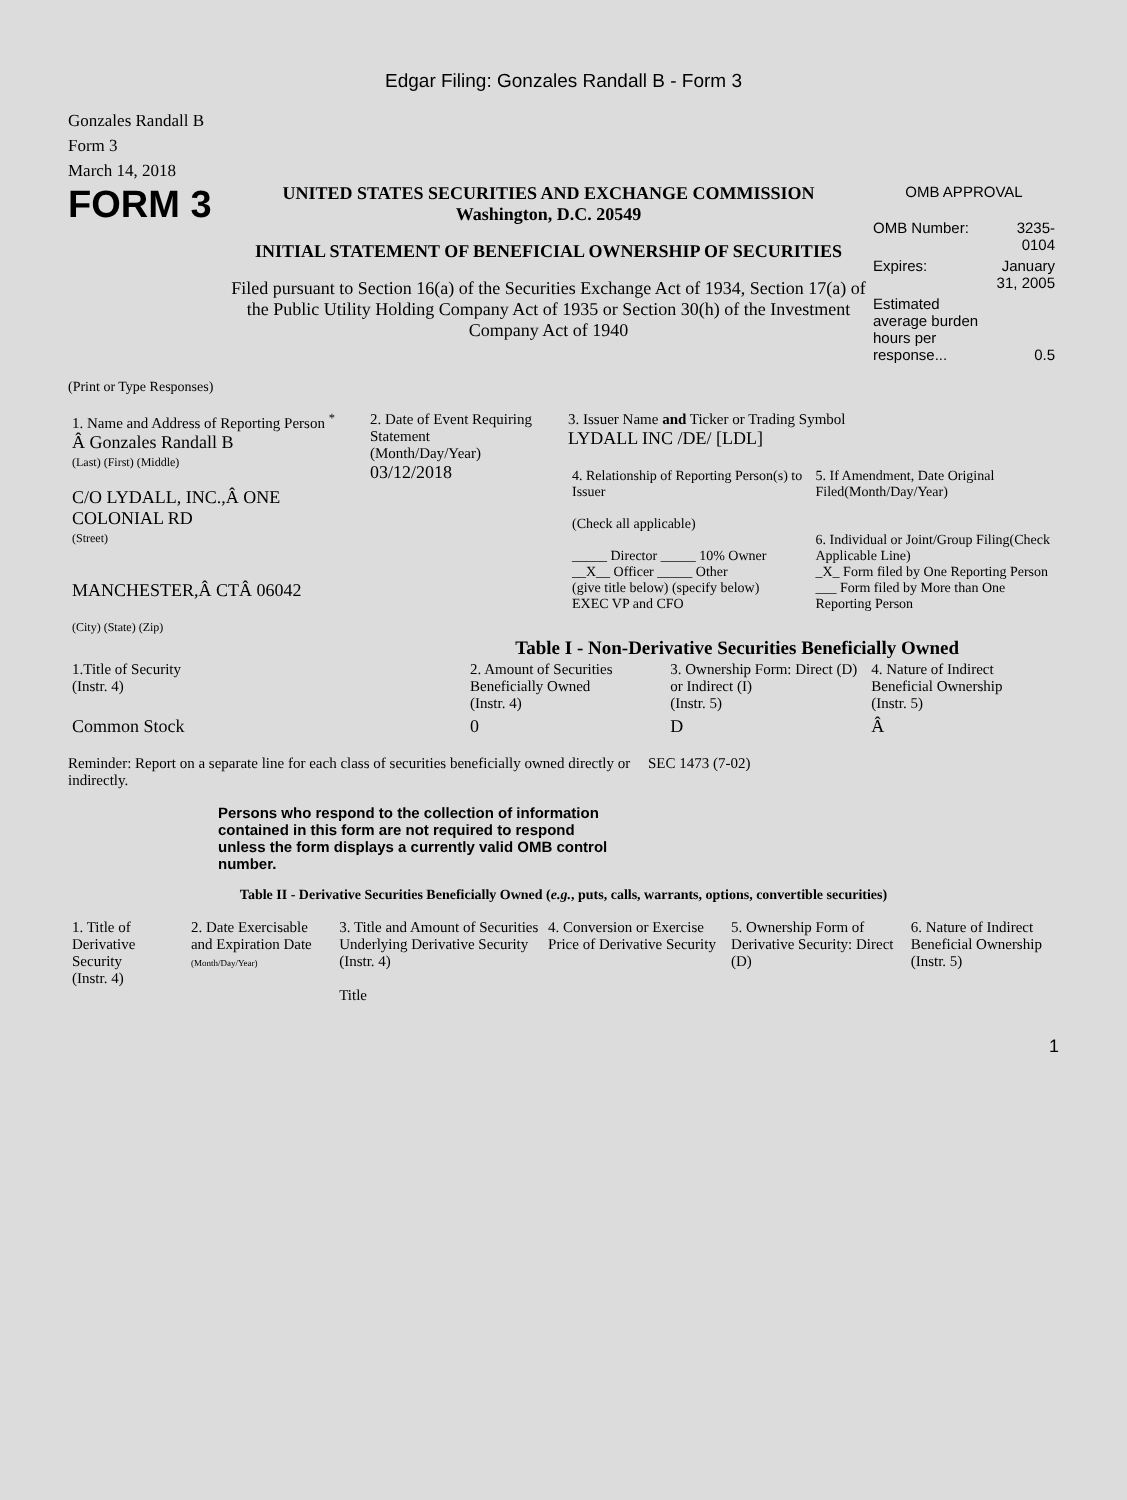Edgar Filing: Gonzales Randall B - Form 3
Gonzales Randall B
Form 3
March 14, 2018
FORM 3
UNITED STATES SECURITIES AND EXCHANGE COMMISSION
Washington, D.C. 20549
INITIAL STATEMENT OF BENEFICIAL OWNERSHIP OF SECURITIES
Filed pursuant to Section 16(a) of the Securities Exchange Act of 1934, Section 17(a) of the Public Utility Holding Company Act of 1935 or Section 30(h) of the Investment Company Act of 1940
OMB APPROVAL
| OMB Number: | 3235-0104 |
| Expires: | January 31, 2005 |
| Estimated average burden hours per response... | 0.5 |
(Print or Type Responses)
| 1. Name and Address of Reporting Person <sup>*</sup> Â Gonzales Randall B (Last) (First) (Middle) C/O LYDALL, INC.,Â ONE COLONIAL RD (Street) MANCHESTER,Â CTÂ 06042 (City) (State) (Zip) | 2. Date of Event Requiring Statement (Month/Day/Year) 03/12/2018 | 3. Issuer Name and Ticker or Trading Symbol LYDALL INC /DE/ [LDL] / 4. Relationship of Reporting Person(s) to Issuer (Check all applicable) _____ Director _____ 10% Owner __X__ Officer _____ Other (give title below) (specify below) EXEC VP and CFO / 5. If Amendment, Date Original Filed(Month/Day/Year) 6. Individual or Joint/Group Filing(Check Applicable Line) _X_ Form filed by One Reporting Person ___ Form filed by More than One Reporting Person / |
Table I - Non-Derivative Securities Beneficially Owned
| 1.Title of Security (Instr. 4) | 2. Amount of Securities Beneficially Owned (Instr. 4) | 3. Ownership Form: Direct (D) or Indirect (I) (Instr. 5) | 4. Nature of Indirect Beneficial Ownership (Instr. 5) |
| --- | --- | --- | --- |
| Common Stock | 0 | D | Â |
Reminder: Report on a separate line for each class of securities beneficially owned directly or indirectly.
SEC 1473 (7-02)
Persons who respond to the collection of information contained in this form are not required to respond unless the form displays a currently valid OMB control number.
Table II - Derivative Securities Beneficially Owned (e.g., puts, calls, warrants, options, convertible securities)
| 1. Title of Derivative Security (Instr. 4) | 2. Date Exercisable and Expiration Date (Month/Day/Year) | 3. Title and Amount of Securities Underlying Derivative Security (Instr. 4) Title | 4. Conversion or Exercise Price of Derivative Security | 5. Ownership Form of Derivative Security: Direct (D) | 6. Nature of Indirect Beneficial Ownership (Instr. 5) |
| --- | --- | --- | --- | --- | --- |
1